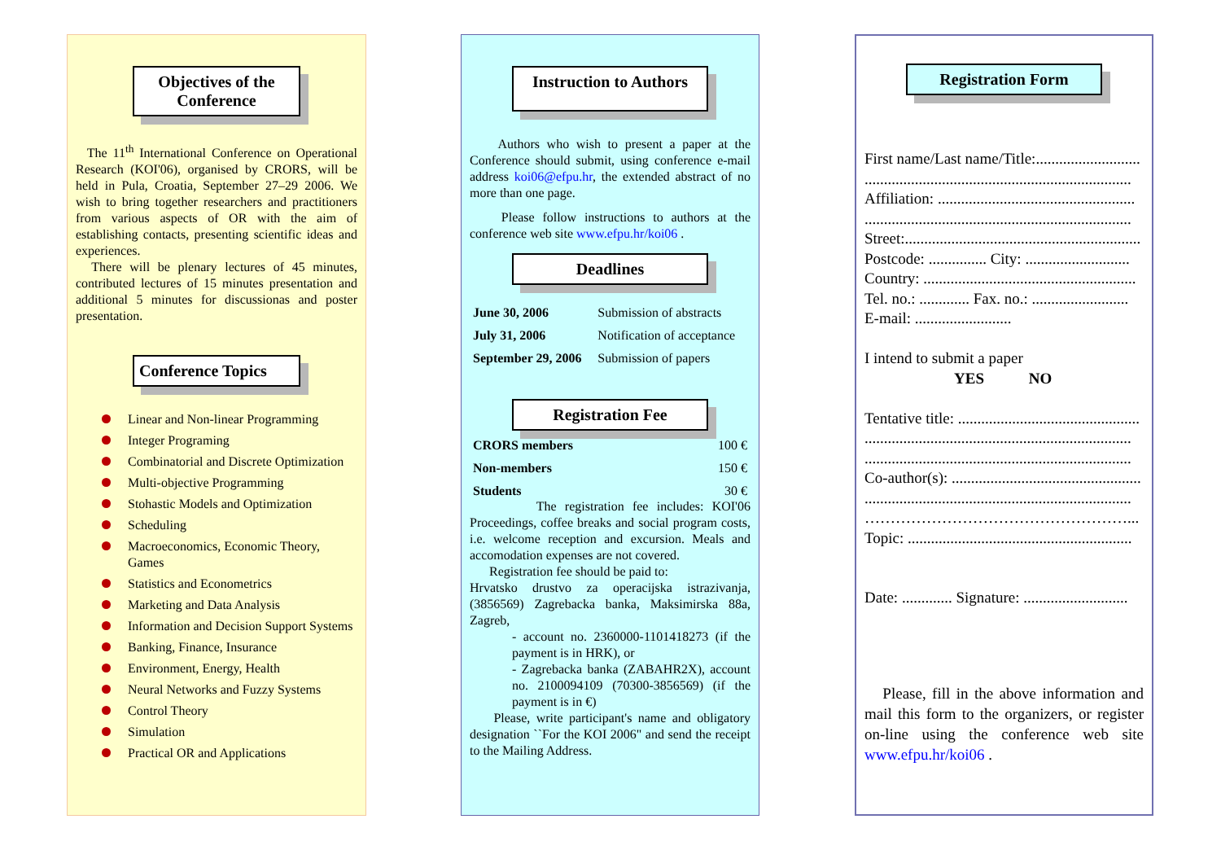Objectives of the Conference
The 11<sup>th</sup> International Conference on Operational Research (KOI'06), organised by CRORS, will be held in Pula, Croatia, September 27–29 2006. We wish to bring together researchers and practitioners from various aspects of OR with the aim of establishing contacts, presenting scientific ideas and experiences.
There will be plenary lectures of 45 minutes, contributed lectures of 15 minutes presentation and additional 5 minutes for discussionas and poster presentation.
Conference Topics
Linear and Non-linear Programming
Integer Programing
Combinatorial and Discrete Optimization
Multi-objective Programming
Stohastic Models and Optimization
Scheduling
Macroeconomics, Economic Theory, Games
Statistics and Econometrics
Marketing and Data Analysis
Information and Decision Support Systems
Banking, Finance, Insurance
Environment, Energy, Health
Neural Networks and Fuzzy Systems
Control Theory
Simulation
Practical OR and Applications
Instruction to Authors
Authors who wish to present a paper at the Conference should submit, using conference e-mail address koi06@efpu.hr, the extended abstract of no more than one page.
Please follow instructions to authors at the conference web site www.efpu.hr/koi06 .
Deadlines
| June 30, 2006 | Submission of abstracts |
| July 31, 2006 | Notification of acceptance |
| September 29, 2006 | Submission of papers |
Registration Fee
| CRORS members | 100 € |
| Non-members | 150 € |
| Students | 30 € |
The registration fee includes: KOI'06 Proceedings, coffee breaks and social program costs, i.e. welcome reception and excursion. Meals and accomodation expenses are not covered.
Registration fee should be paid to:
Hrvatsko drustvo za operacijska istrazivanja, (3856569) Zagrebacka banka, Maksimirska 88a, Zagreb,
- account no. 2360000-1101418273 (if the payment is in HRK), or
- Zagrebacka banka (ZABAHR2X), account no. 2100094109 (70300-3856569) (if the payment is in €)
Please, write participant's name and obligatory designation ``For the KOI 2006" and send the receipt to the Mailing Address.
Registration Form
First name/Last name/Title:...........................
.....................................................................
Affiliation: ...................................................
.....................................................................
Street:.............................................................
Postcode: ............... City: ...........................
Country: .......................................................
Tel. no.: ............. Fax. no.: .........................
E-mail: .........................
I intend to submit a paper
YES NO
Tentative title: ...............................................
.....................................................................
.....................................................................
Co-author(s): .................................................
.....................................................................
……………………………………………...
Topic: ..........................................................
Date: ............. Signature: ...........................
Please, fill in the above information and mail this form to the organizers, or register on-line using the conference web site www.efpu.hr/koi06 .